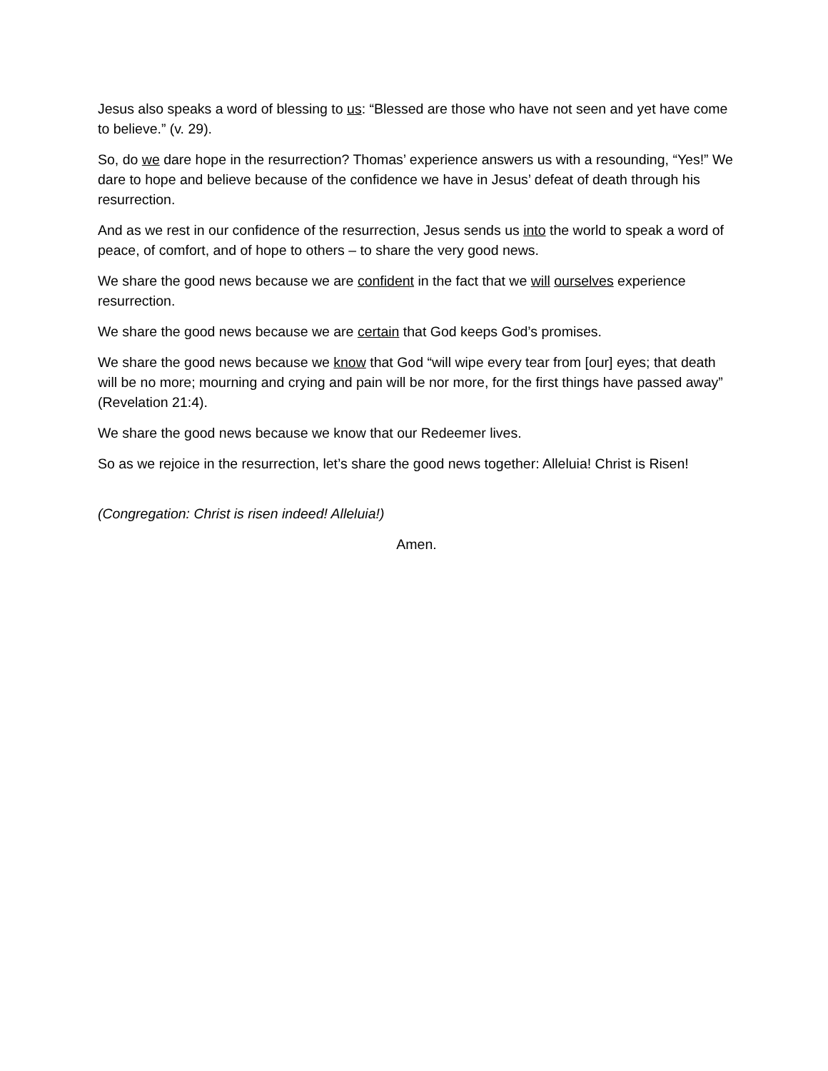Jesus also speaks a word of blessing to us: “Blessed are those who have not seen and yet have come to believe.” (v. 29).
So, do we dare hope in the resurrection? Thomas’ experience answers us with a resounding, “Yes!” We dare to hope and believe because of the confidence we have in Jesus’ defeat of death through his resurrection.
And as we rest in our confidence of the resurrection, Jesus sends us into the world to speak a word of peace, of comfort, and of hope to others – to share the very good news.
We share the good news because we are confident in the fact that we will ourselves experience resurrection.
We share the good news because we are certain that God keeps God’s promises.
We share the good news because we know that God “will wipe every tear from [our] eyes; that death will be no more; mourning and crying and pain will be nor more, for the first things have passed away” (Revelation 21:4).
We share the good news because we know that our Redeemer lives.
So as we rejoice in the resurrection, let’s share the good news together: Alleluia! Christ is Risen!
(Congregation: Christ is risen indeed! Alleluia!)
Amen.